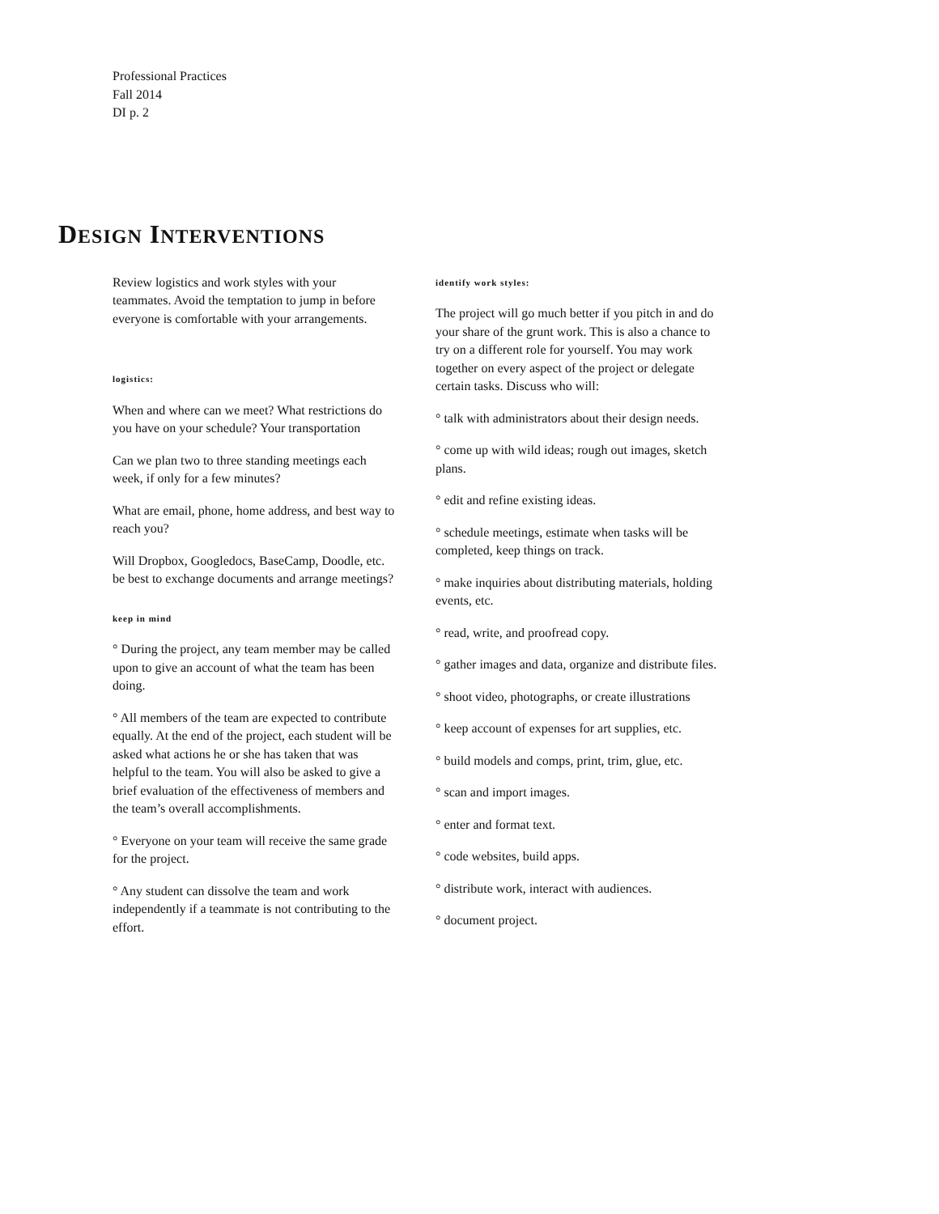Professional Practices
Fall 2014
DI p. 2
DESIGN INTERVENTIONS
Review logistics and work styles with your teammates. Avoid the temptation to jump in before everyone is comfortable with your arrangements.
logistics:
When and where can we meet? What restrictions do you have on your schedule? Your transportation
Can we plan two to three standing meetings each week, if only for a few minutes?
What are email, phone, home address, and best way to reach you?
Will Dropbox, Googledocs, BaseCamp, Doodle, etc. be best to exchange documents and arrange meetings?
keep in mind
° During the project, any team member may be called upon to give an account of what the team has been doing.
° All members of the team are expected to contribute equally. At the end of the project, each student will be asked what actions he or she has taken that was helpful to the team. You will also be asked to give a brief evaluation of the effectiveness of members and the team’s overall accomplishments.
° Everyone on your team will receive the same grade for the project.
° Any student can dissolve the team and work independently if a teammate is not contributing to the effort.
identify work styles:
The project will go much better if you pitch in and do your share of the grunt work. This is also a chance to try on a different role for yourself. You may work together on every aspect of the project or delegate certain tasks. Discuss who will:
° talk with administrators about their design needs.
° come up with wild ideas; rough out images, sketch plans.
° edit and refine existing ideas.
° schedule meetings, estimate when tasks will be completed, keep things on track.
° make inquiries about distributing materials, holding events, etc.
° read, write, and proofread copy.
° gather images and data, organize and distribute files.
° shoot video, photographs, or create illustrations
° keep account of expenses for art supplies, etc.
° build models and comps, print, trim, glue, etc.
° scan and import images.
° enter and format text.
° code websites, build apps.
° distribute work, interact with audiences.
° document project.